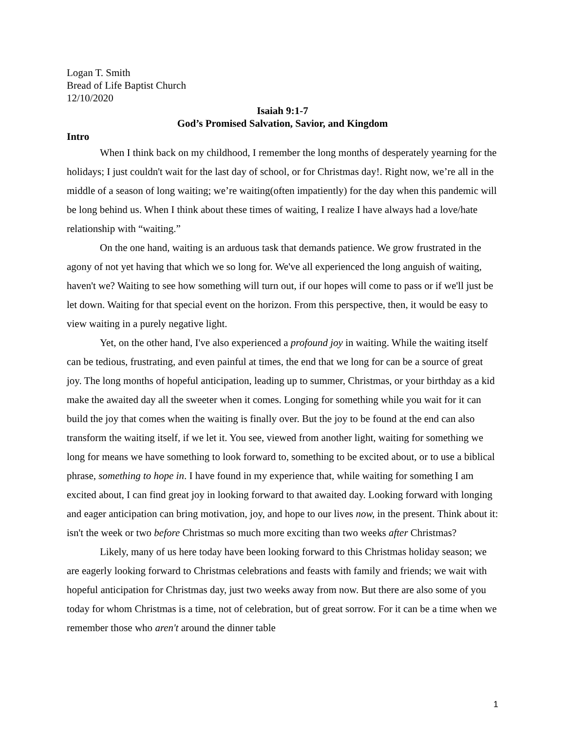Logan T. Smith
Bread of Life Baptist Church
12/10/2020
Isaiah 9:1-7
God’s Promised Salvation, Savior, and Kingdom
Intro
When I think back on my childhood, I remember the long months of desperately yearning for the holidays; I just couldn't wait for the last day of school, or for Christmas day!. Right now, we’re all in the middle of a season of long waiting; we’re waiting(often impatiently) for the day when this pandemic will be long behind us. When I think about these times of waiting, I realize I have always had a love/hate relationship with “waiting.”
On the one hand, waiting is an arduous task that demands patience. We grow frustrated in the agony of not yet having that which we so long for. We've all experienced the long anguish of waiting, haven't we? Waiting to see how something will turn out, if our hopes will come to pass or if we'll just be let down. Waiting for that special event on the horizon. From this perspective, then, it would be easy to view waiting in a purely negative light.
Yet, on the other hand, I've also experienced a profound joy in waiting. While the waiting itself can be tedious, frustrating, and even painful at times, the end that we long for can be a source of great joy. The long months of hopeful anticipation, leading up to summer, Christmas, or your birthday as a kid make the awaited day all the sweeter when it comes. Longing for something while you wait for it can build the joy that comes when the waiting is finally over. But the joy to be found at the end can also transform the waiting itself, if we let it. You see, viewed from another light, waiting for something we long for means we have something to look forward to, something to be excited about, or to use a biblical phrase, something to hope in. I have found in my experience that, while waiting for something I am excited about, I can find great joy in looking forward to that awaited day. Looking forward with longing and eager anticipation can bring motivation, joy, and hope to our lives now, in the present. Think about it: isn't the week or two before Christmas so much more exciting than two weeks after Christmas?
Likely, many of us here today have been looking forward to this Christmas holiday season; we are eagerly looking forward to Christmas celebrations and feasts with family and friends; we wait with hopeful anticipation for Christmas day, just two weeks away from now. But there are also some of you today for whom Christmas is a time, not of celebration, but of great sorrow. For it can be a time when we remember those who aren't around the dinner table
1